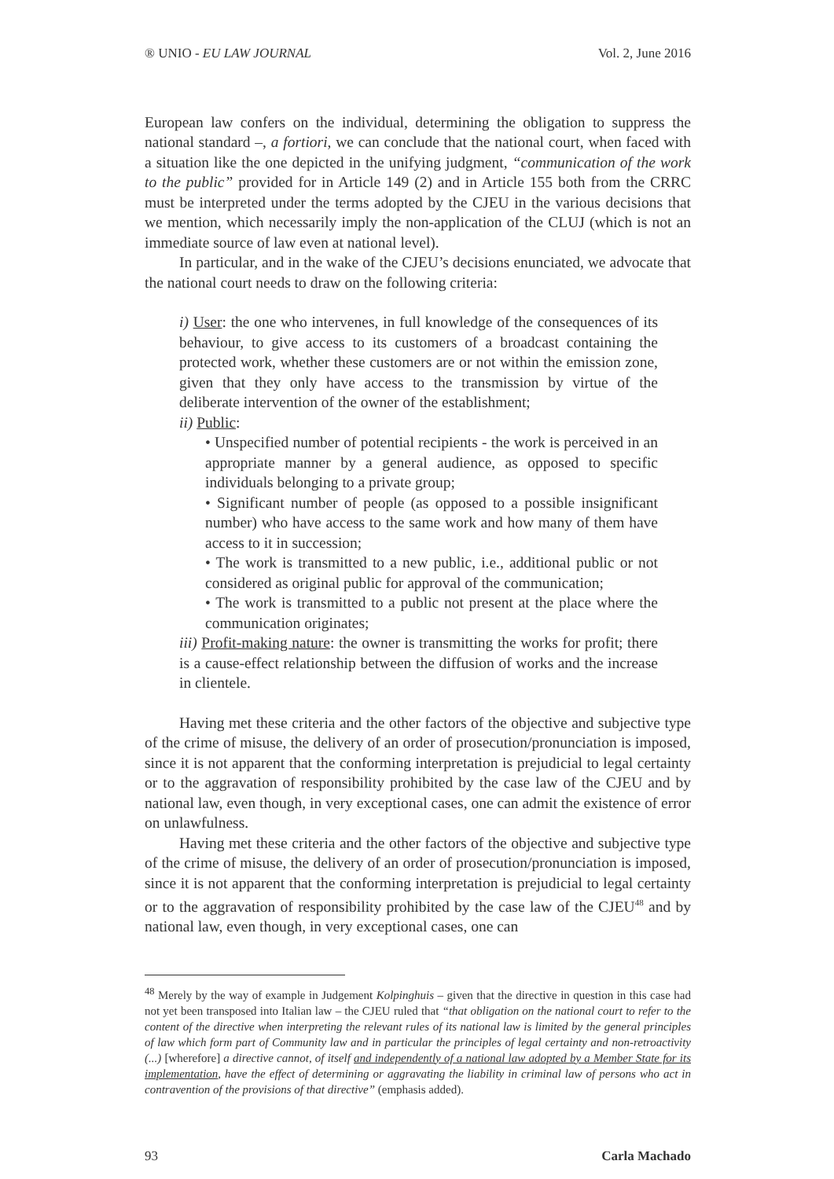® UNIO - EU LAW JOURNAL Vol. 2, June 2016
European law confers on the individual, determining the obligation to suppress the national standard –, a fortiori, we can conclude that the national court, when faced with a situation like the one depicted in the unifying judgment, “communication of the work to the public” provided for in Article 149 (2) and in Article 155 both from the CRRC must be interpreted under the terms adopted by the CJEU in the various decisions that we mention, which necessarily imply the non-application of the CLUJ (which is not an immediate source of law even at national level).
In particular, and in the wake of the CJEU’s decisions enunciated, we advocate that the national court needs to draw on the following criteria:
i) User: the one who intervenes, in full knowledge of the consequences of its behaviour, to give access to its customers of a broadcast containing the protected work, whether these customers are or not within the emission zone, given that they only have access to the transmission by virtue of the deliberate intervention of the owner of the establishment;
ii) Public:
• Unspecified number of potential recipients - the work is perceived in an appropriate manner by a general audience, as opposed to specific individuals belonging to a private group;
• Significant number of people (as opposed to a possible insignificant number) who have access to the same work and how many of them have access to it in succession;
• The work is transmitted to a new public, i.e., additional public or not considered as original public for approval of the communication;
• The work is transmitted to a public not present at the place where the communication originates;
iii) Profit-making nature: the owner is transmitting the works for profit; there is a cause-effect relationship between the diffusion of works and the increase in clientele.
Having met these criteria and the other factors of the objective and subjective type of the crime of misuse, the delivery of an order of prosecution/pronunciation is imposed, since it is not apparent that the conforming interpretation is prejudicial to legal certainty or to the aggravation of responsibility prohibited by the case law of the CJEU and by national law, even though, in very exceptional cases, one can admit the existence of error on unlawfulness.
Having met these criteria and the other factors of the objective and subjective type of the crime of misuse, the delivery of an order of prosecution/pronunciation is imposed, since it is not apparent that the conforming interpretation is prejudicial to legal certainty or to the aggravation of responsibility prohibited by the case law of the CJEU<sup>48</sup> and by national law, even though, in very exceptional cases, one can
<sup>48</sup> Merely by the way of example in Judgement Kolpinghuis – given that the directive in question in this case had not yet been transposed into Italian law – the CJEU ruled that “that obligation on the national court to refer to the content of the directive when interpreting the relevant rules of its national law is limited by the general principles of law which form part of Community law and in particular the principles of legal certainty and non-retroactivity (...) [wherefore] a directive cannot, of itself and independently of a national law adopted by a Member State for its implementation, have the effect of determining or aggravating the liability in criminal law of persons who act in contravention of the provisions of that directive” (emphasis added).
93 Carla Machado